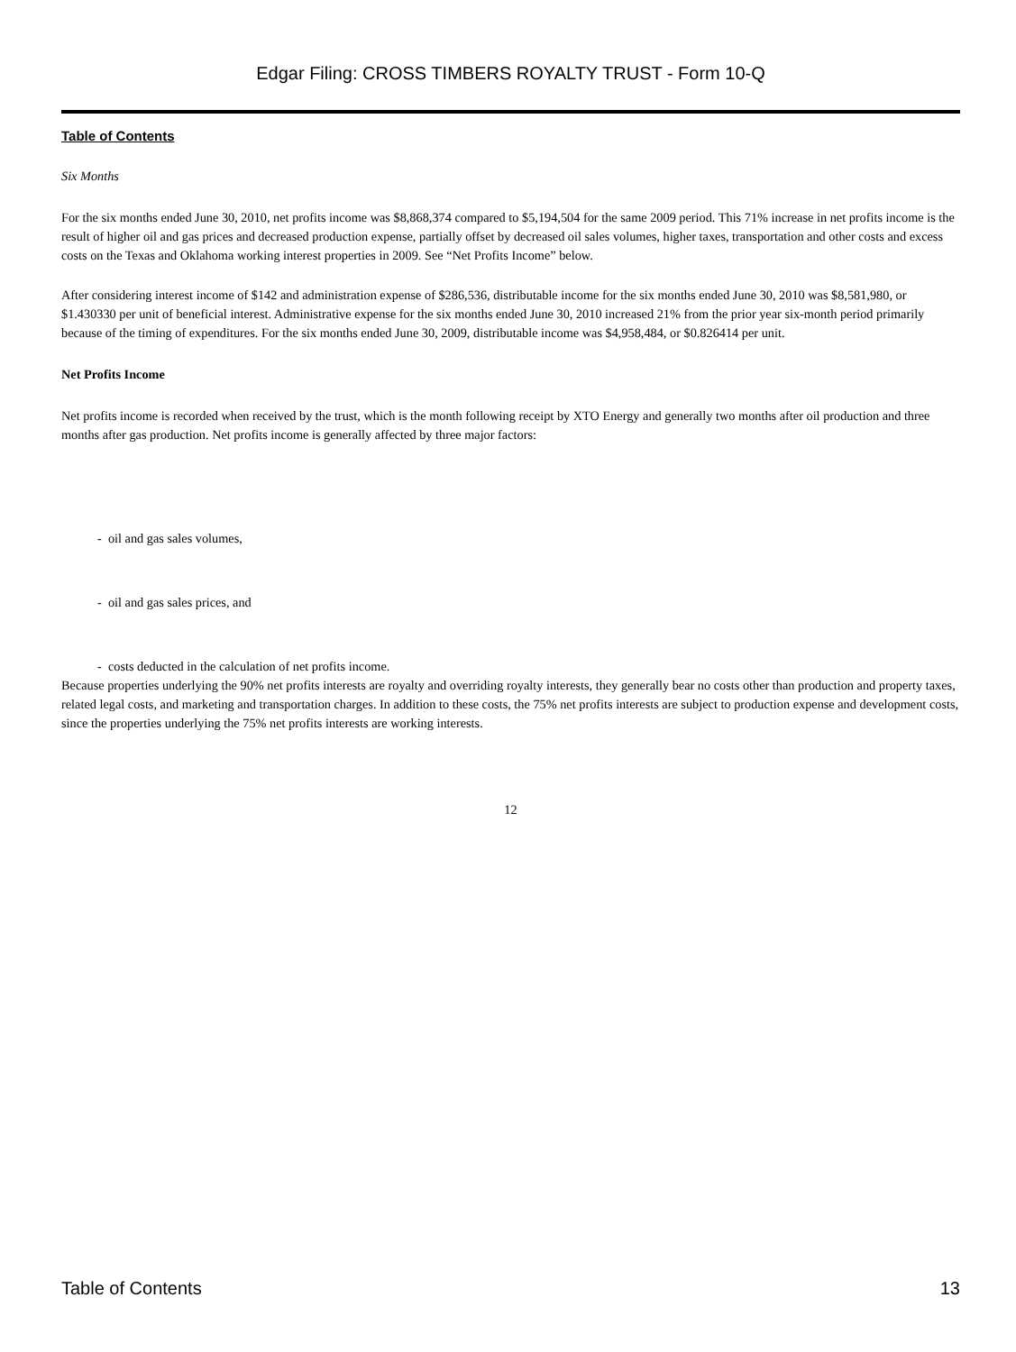Edgar Filing: CROSS TIMBERS ROYALTY TRUST - Form 10-Q
Table of Contents
Six Months
For the six months ended June 30, 2010, net profits income was $8,868,374 compared to $5,194,504 for the same 2009 period. This 71% increase in net profits income is the result of higher oil and gas prices and decreased production expense, partially offset by decreased oil sales volumes, higher taxes, transportation and other costs and excess costs on the Texas and Oklahoma working interest properties in 2009. See “Net Profits Income” below.
After considering interest income of $142 and administration expense of $286,536, distributable income for the six months ended June 30, 2010 was $8,581,980, or $1.430330 per unit of beneficial interest. Administrative expense for the six months ended June 30, 2010 increased 21% from the prior year six-month period primarily because of the timing of expenditures. For the six months ended June 30, 2009, distributable income was $4,958,484, or $0.826414 per unit.
Net Profits Income
Net profits income is recorded when received by the trust, which is the month following receipt by XTO Energy and generally two months after oil production and three months after gas production. Net profits income is generally affected by three major factors:
- oil and gas sales volumes,
- oil and gas sales prices, and
- costs deducted in the calculation of net profits income.
Because properties underlying the 90% net profits interests are royalty and overriding royalty interests, they generally bear no costs other than production and property taxes, related legal costs, and marketing and transportation charges. In addition to these costs, the 75% net profits interests are subject to production expense and development costs, since the properties underlying the 75% net profits interests are working interests.
12
Table of Contents 13